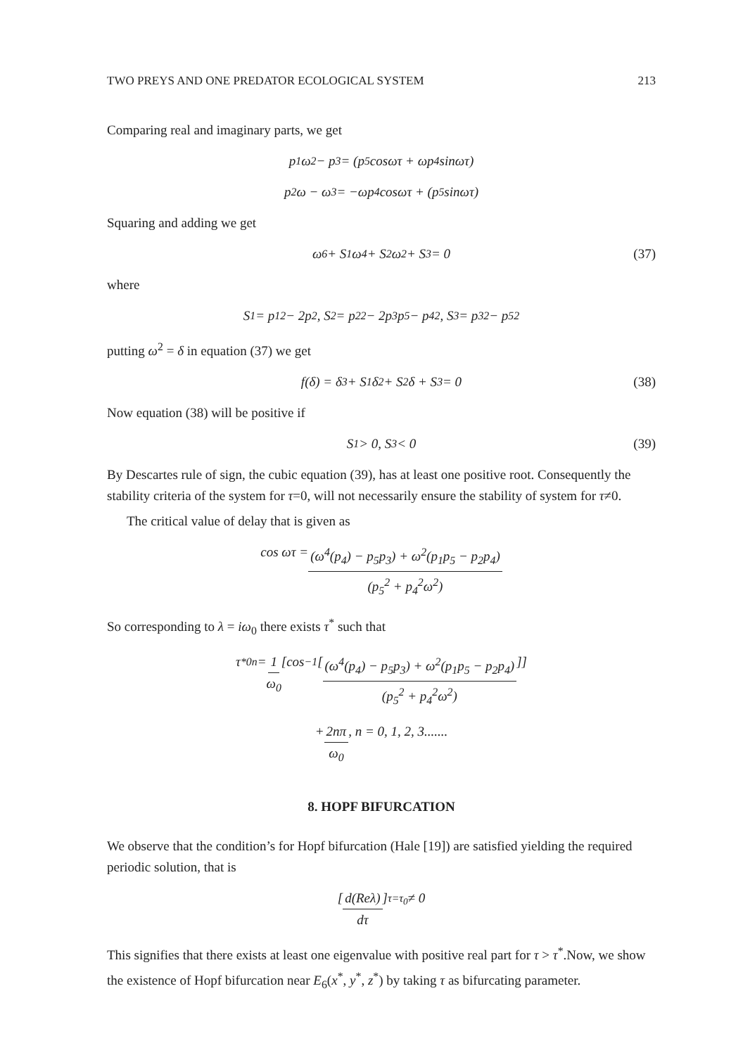TWO PREYS AND ONE PREDATOR ECOLOGICAL SYSTEM 213
Comparing real and imaginary parts, we get
p<sub>1</sub>ω<sup>2</sup> − p<sub>3</sub> = (p<sub>5</sub>cosωτ + ωp<sub>4</sub>sinωτ)
p<sub>2</sub>ω − ω<sup>3</sup> = −ωp<sub>4</sub>cosωτ + (p<sub>5</sub>sinωτ)
Squaring and adding we get
ω<sup>6</sup> + S<sub>1</sub>ω<sup>4</sup> + S<sub>2</sub>ω<sup>2</sup> + S<sub>3</sub> = 0 (37)
where
S<sub>1</sub> = p<sub>1</sub><sup>2</sup> − 2p<sub>2</sub>, S<sub>2</sub> = p<sub>2</sub><sup>2</sup> − 2p<sub>3</sub>p<sub>5</sub> − p<sub>4</sub><sup>2</sup>, S<sub>3</sub> = p<sub>3</sub><sup>2</sup> − p<sub>5</sub><sup>2</sup>
putting ω<sup>2</sup> = δ in equation (37) we get
f(δ) = δ<sup>3</sup> + S<sub>1</sub>δ<sup>2</sup> + S<sub>2</sub>δ + S<sub>3</sub> = 0 (38)
Now equation (38) will be positive if
S<sub>1</sub> > 0, S<sub>3</sub> < 0 (39)
By Descartes rule of sign, the cubic equation (39), has at least one positive root. Consequently the stability criteria of the system for τ=0, will not necessarily ensure the stability of system for τ≠0.
The critical value of delay that is given as
cos ωτ = (ω<sup>4</sup>(p<sub>4</sub>) − p<sub>5</sub>p<sub>3</sub>) + ω<sup>2</sup>(p<sub>1</sub>p<sub>5</sub> − p<sub>2</sub>p<sub>4</sub>) (p<sub>5</sub><sup>2</sup> + p<sub>4</sub><sup>2</sup>ω<sup>2</sup>)
So corresponding to λ = iω<sub>0</sub> there exists τ<sup>*</sup> such that
τ<sup>*</sup><sub>0n</sub> = 1 ω<sub>0</sub> [cos<sup>−1</sup> [(ω<sup>4</sup>(p<sub>4</sub>) − p<sub>5</sub>p<sub>3</sub>) + ω<sup>2</sup>(p<sub>1</sub>p<sub>5</sub> − p<sub>2</sub>p<sub>4</sub>) (p<sub>5</sub><sup>2</sup> + p<sub>4</sub><sup>2</sup>ω<sup>2</sup>)]]
+ 2nπ ω<sub>0</sub>, n = 0, 1, 2, 3.......
8. HOPF BIFURCATION
We observe that the condition’s for Hopf bifurcation (Hale [19]) are satisfied yielding the required periodic solution, that is
[d(Reλ) dτ]<sub>τ=τ<sub>0</sub></sub> ≠ 0
This signifies that there exists at least one eigenvalue with positive real part for τ > τ<sup>*</sup>.Now, we show the existence of Hopf bifurcation near E<sub>6</sub>(x<sup>*</sup>, y<sup>*</sup>, z<sup>*</sup>) by taking τ as bifurcating parameter.